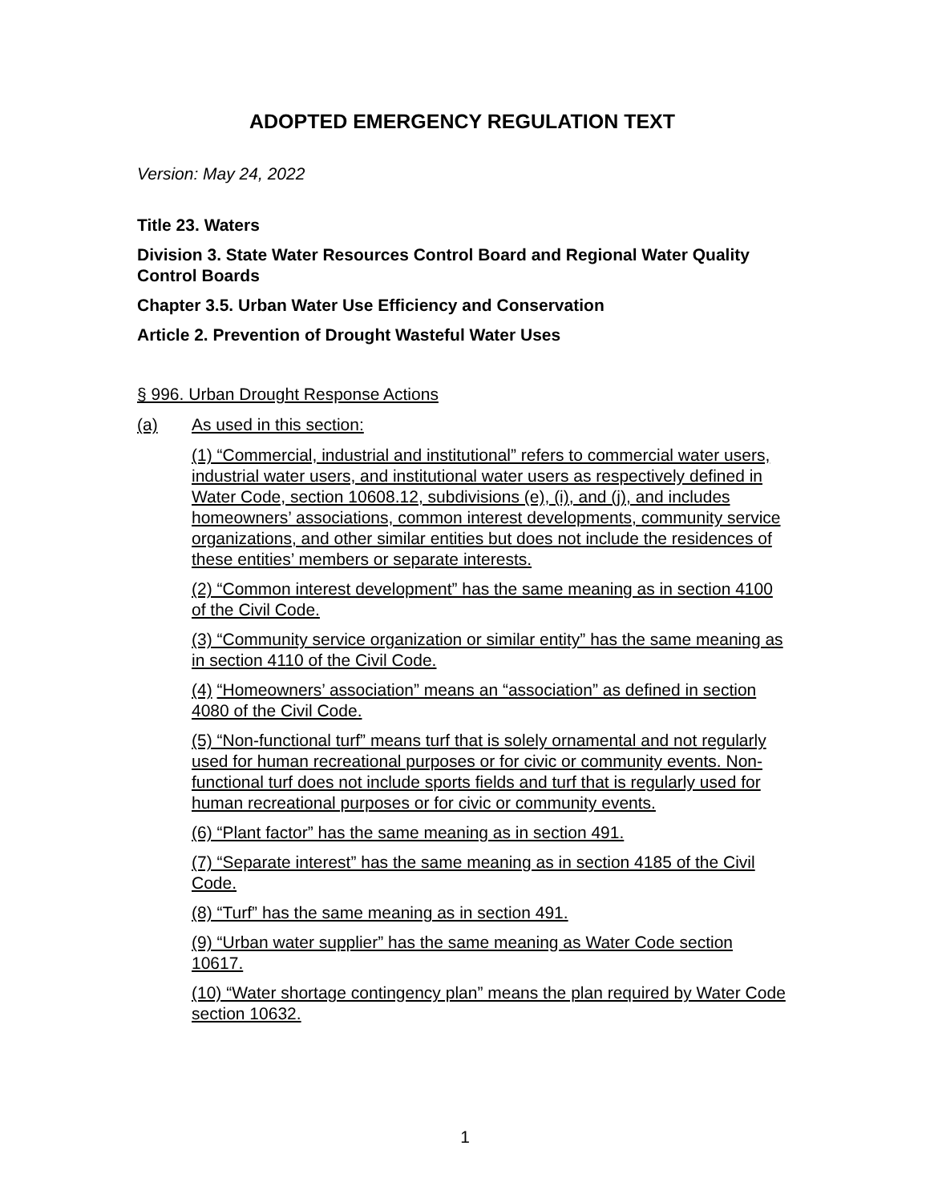ADOPTED EMERGENCY REGULATION TEXT
Version: May 24, 2022
Title 23. Waters
Division 3. State Water Resources Control Board and Regional Water Quality Control Boards
Chapter 3.5. Urban Water Use Efficiency and Conservation
Article 2. Prevention of Drought Wasteful Water Uses
§ 996. Urban Drought Response Actions
(a) As used in this section:
(1) “Commercial, industrial and institutional” refers to commercial water users, industrial water users, and institutional water users as respectively defined in Water Code, section 10608.12, subdivisions (e), (i), and (j), and includes homeowners’ associations, common interest developments, community service organizations, and other similar entities but does not include the residences of these entities’ members or separate interests.
(2) “Common interest development” has the same meaning as in section 4100 of the Civil Code.
(3) “Community service organization or similar entity” has the same meaning as in section 4110 of the Civil Code.
(4) “Homeowners’ association” means an “association” as defined in section 4080 of the Civil Code.
(5) “Non-functional turf” means turf that is solely ornamental and not regularly used for human recreational purposes or for civic or community events. Non-functional turf does not include sports fields and turf that is regularly used for human recreational purposes or for civic or community events.
(6) “Plant factor” has the same meaning as in section 491.
(7) “Separate interest” has the same meaning as in section 4185 of the Civil Code.
(8) “Turf” has the same meaning as in section 491.
(9) “Urban water supplier” has the same meaning as Water Code section 10617.
(10) “Water shortage contingency plan” means the plan required by Water Code section 10632.
1